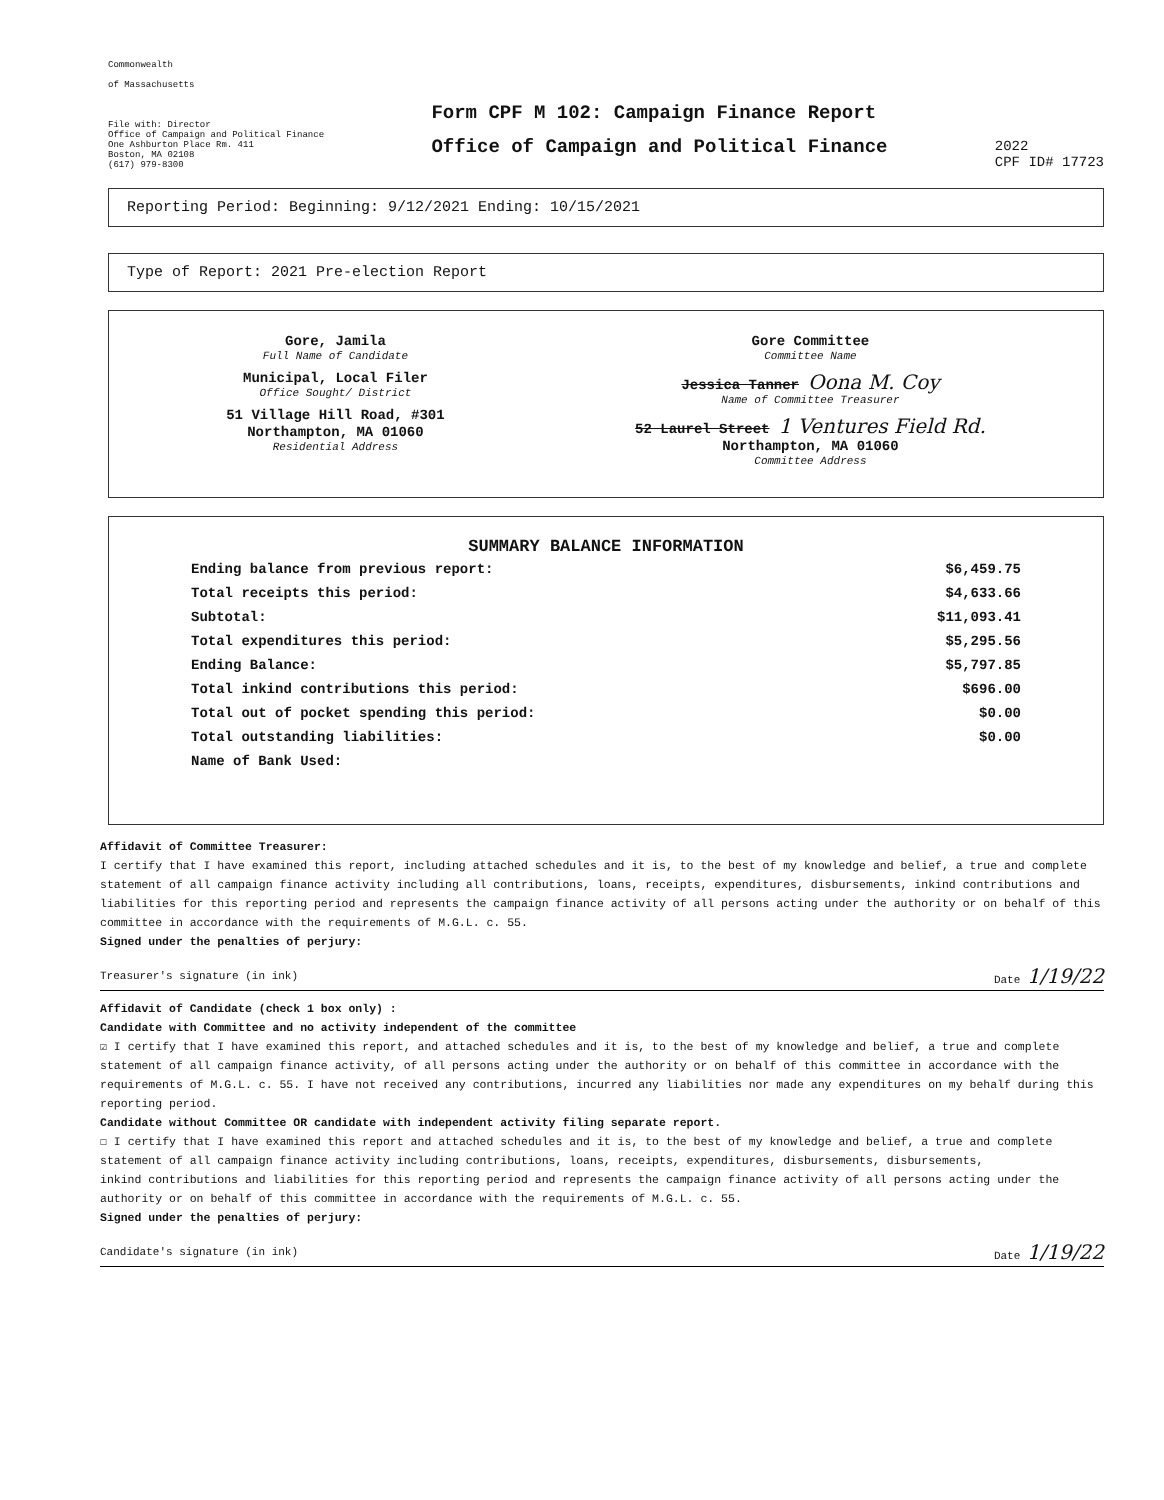Commonwealth
of Massachusetts
File with: Director
Office of Campaign and Political Finance
One Ashburton Place Rm. 411
Boston, MA 02108
(617) 979-8300
Form CPF M 102: Campaign Finance Report
Office of Campaign and Political Finance
2022
CPF ID# 17723
Reporting Period: Beginning: 9/12/2021 Ending: 10/15/2021
Type of Report: 2021 Pre-election Report
Gore, Jamila
Full Name of Candidate
Municipal, Local Filer
Office Sought/ District
51 Village Hill Road, #301
Northampton, MA 01060
Residential Address
Gore Committee
Committee Name
Jessica Tanner Oona M. Coy
Name of Committee Treasurer
52 Laurel Street 1 Ventures Field Rd.
Northampton, MA 01060
Committee Address
SUMMARY BALANCE INFORMATION
| Ending balance from previous report: | $6,459.75 |
| Total receipts this period: | $4,633.66 |
| Subtotal: | $11,093.41 |
| Total expenditures this period: | $5,295.56 |
| Ending Balance: | $5,797.85 |
| Total inkind contributions this period: | $696.00 |
| Total out of pocket spending this period: | $0.00 |
| Total outstanding liabilities: | $0.00 |
| Name of Bank Used: | |
Affidavit of Committee Treasurer:
I certify that I have examined this report, including attached schedules and it is, to the best of my knowledge and belief, a true and complete statement of all campaign finance activity including all contributions, loans, receipts, expenditures, disbursements, inkind contributions and liabilities for this reporting period and represents the campaign finance activity of all persons acting under the authority or on behalf of this committee in accordance with the requirements of M.G.L. c. 55.
Signed under the penalties of perjury:
Treasurer's signature (in ink) Date 1/19/22
Affidavit of Candidate (check 1 box only) :
Candidate with Committee and no activity independent of the committee
☑ I certify that I have examined this report, and attached schedules and it is, to the best of my knowledge and belief, a true and complete statement of all campaign finance activity, of all persons acting under the authority or on behalf of this committee in accordance with the requirements of M.G.L. c. 55. I have not received any contributions, incurred any liabilities nor made any expenditures on my behalf during this reporting period.
Candidate without Committee OR candidate with independent activity filing separate report.
☐ I certify that I have examined this report and attached schedules and it is, to the best of my knowledge and belief, a true and complete statement of all campaign finance activity including contributions, loans, receipts, expenditures, disbursements, disbursements,
inkind contributions and liabilities for this reporting period and represents the campaign finance activity of all persons acting under the authority or on behalf of this committee in accordance with the requirements of M.G.L. c. 55.
Signed under the penalties of perjury:
Candidate's signature (in ink) Date 1/19/22